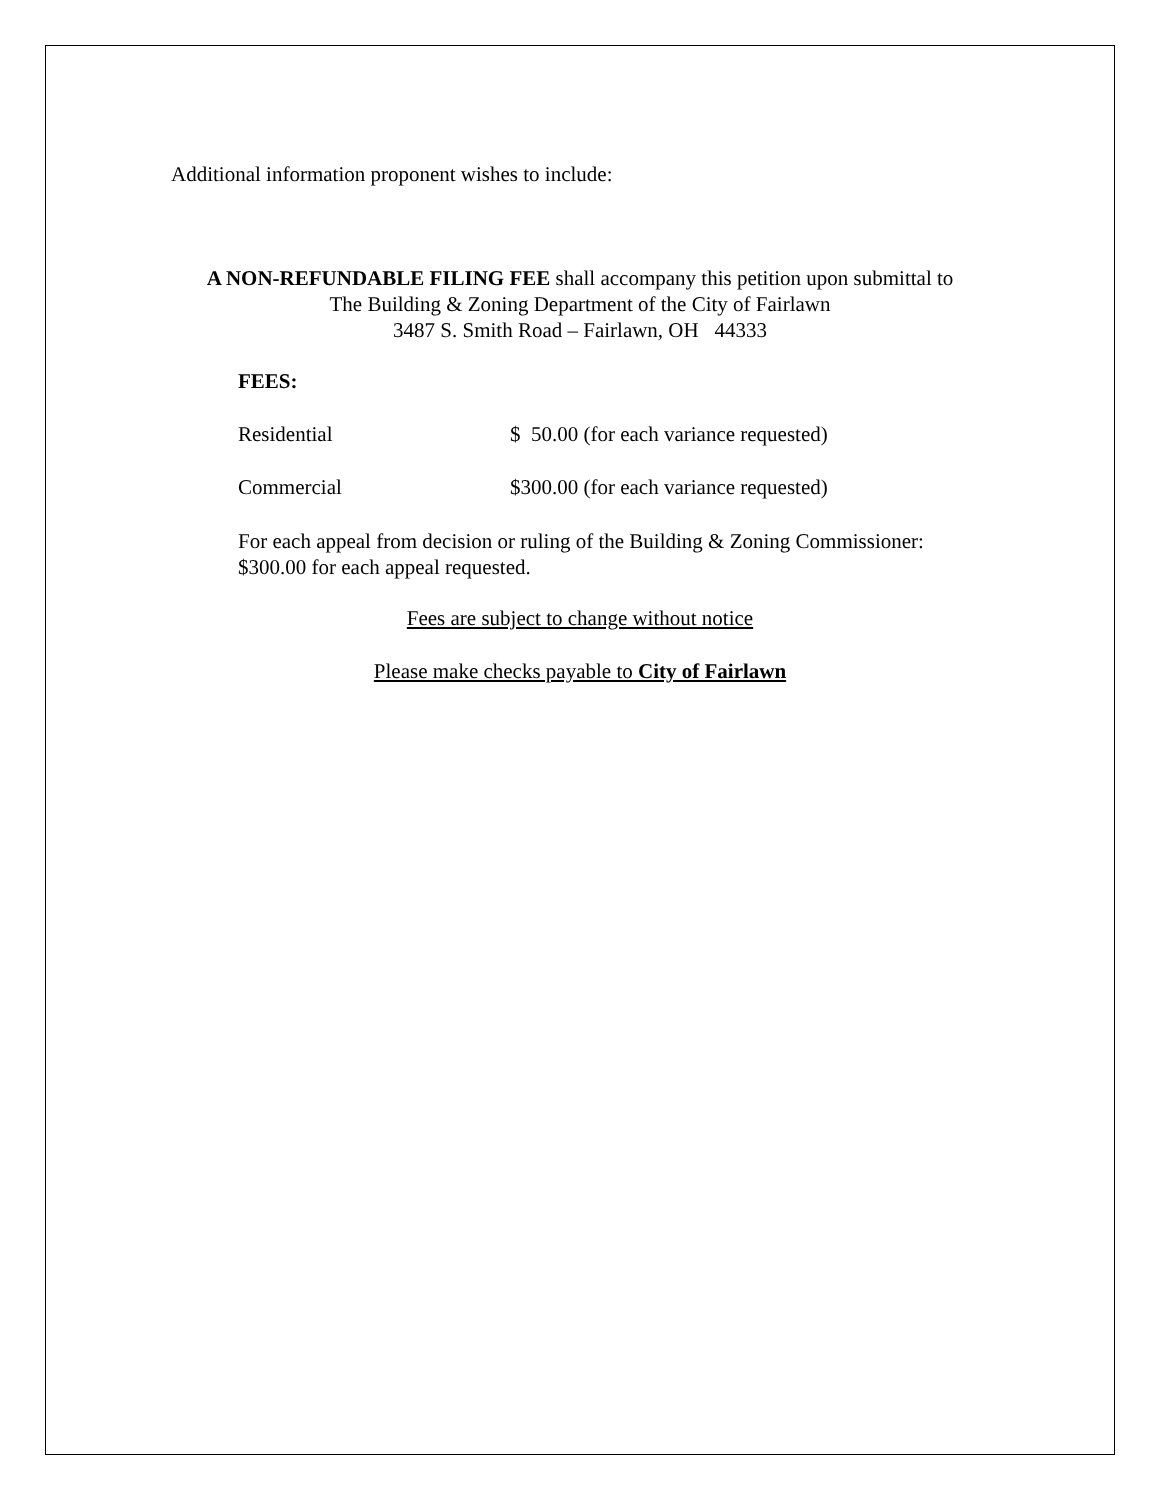Additional information proponent wishes to include:
A NON-REFUNDABLE FILING FEE shall accompany this petition upon submittal to
The Building & Zoning Department of the City of Fairlawn
3487 S. Smith Road – Fairlawn, OH 44333
FEES:
Residential $ 50.00 (for each variance requested)
Commercial $300.00 (for each variance requested)
For each appeal from decision or ruling of the Building & Zoning Commissioner:
$300.00 for each appeal requested.
Fees are subject to change without notice
Please make checks payable to City of Fairlawn